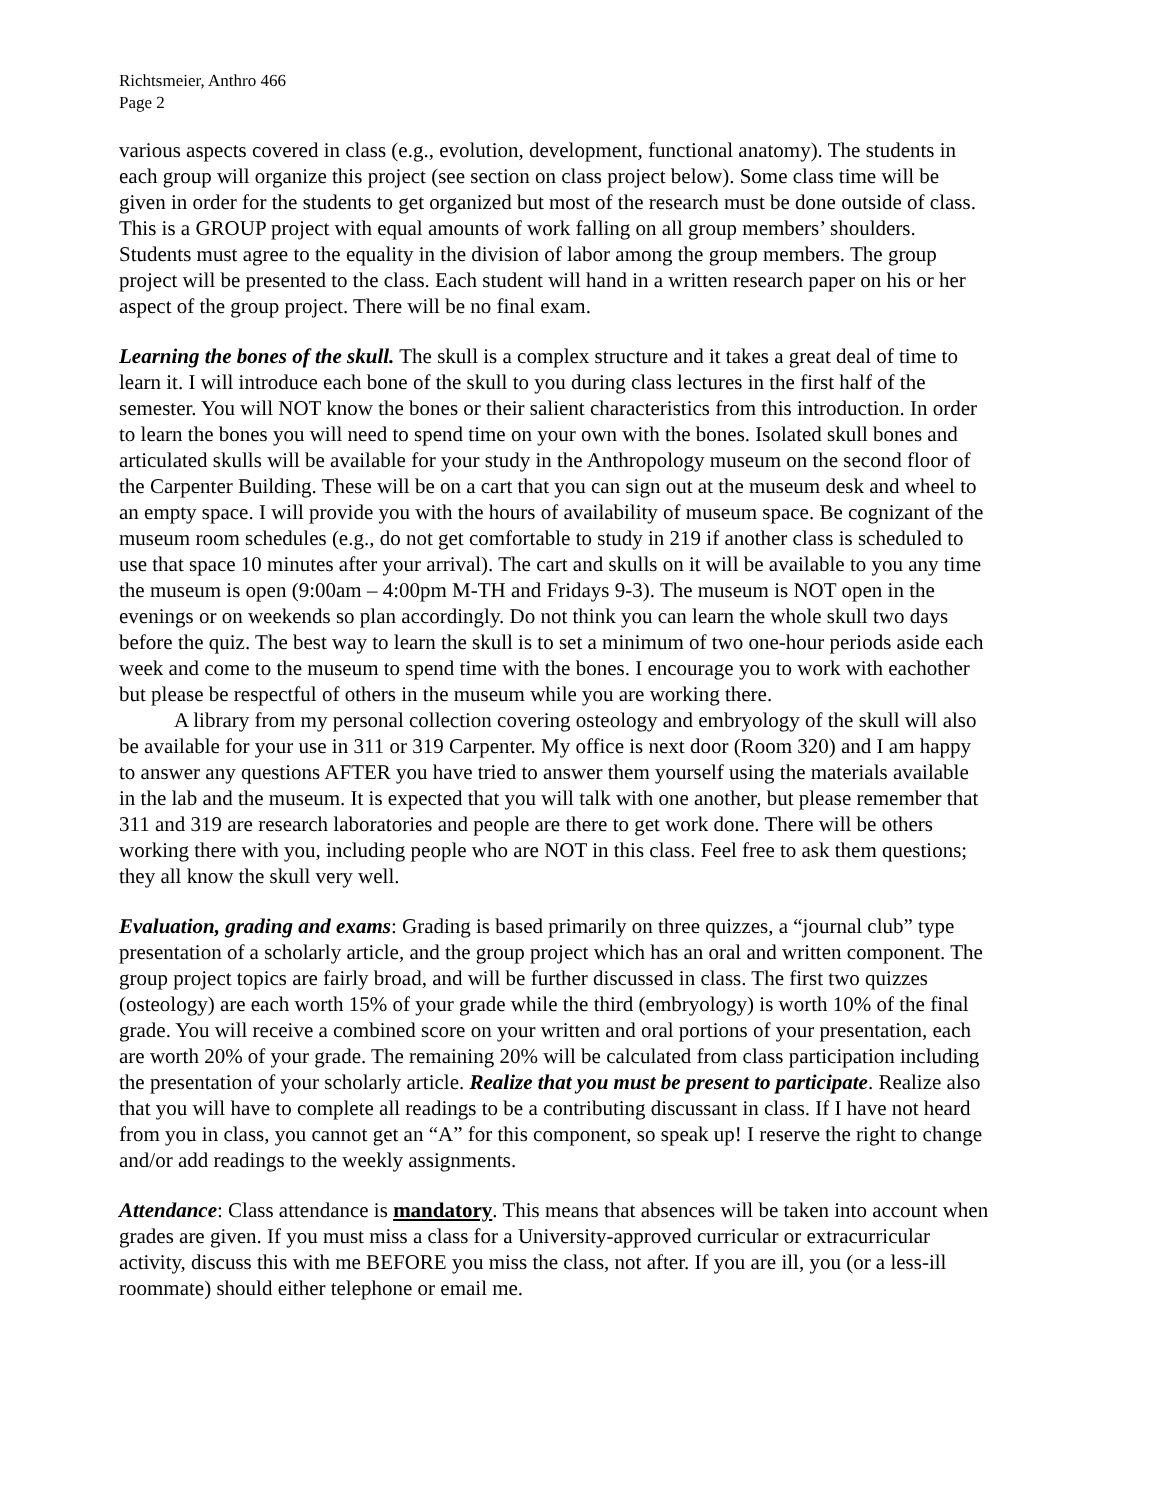Richtsmeier, Anthro 466
Page 2
various aspects covered in class (e.g., evolution, development, functional anatomy). The students in each group will organize this project (see section on class project below). Some class time will be given in order for the students to get organized but most of the research must be done outside of class. This is a GROUP project with equal amounts of work falling on all group members’ shoulders. Students must agree to the equality in the division of labor among the group members. The group project will be presented to the class. Each student will hand in a written research paper on his or her aspect of the group project. There will be no final exam.
Learning the bones of the skull. The skull is a complex structure and it takes a great deal of time to learn it. I will introduce each bone of the skull to you during class lectures in the first half of the semester. You will NOT know the bones or their salient characteristics from this introduction. In order to learn the bones you will need to spend time on your own with the bones. Isolated skull bones and articulated skulls will be available for your study in the Anthropology museum on the second floor of the Carpenter Building. These will be on a cart that you can sign out at the museum desk and wheel to an empty space. I will provide you with the hours of availability of museum space. Be cognizant of the museum room schedules (e.g., do not get comfortable to study in 219 if another class is scheduled to use that space 10 minutes after your arrival). The cart and skulls on it will be available to you any time the museum is open (9:00am – 4:00pm M-TH and Fridays 9-3). The museum is NOT open in the evenings or on weekends so plan accordingly. Do not think you can learn the whole skull two days before the quiz. The best way to learn the skull is to set a minimum of two one-hour periods aside each week and come to the museum to spend time with the bones. I encourage you to work with eachother but please be respectful of others in the museum while you are working there.
A library from my personal collection covering osteology and embryology of the skull will also be available for your use in 311 or 319 Carpenter. My office is next door (Room 320) and I am happy to answer any questions AFTER you have tried to answer them yourself using the materials available in the lab and the museum. It is expected that you will talk with one another, but please remember that 311 and 319 are research laboratories and people are there to get work done. There will be others working there with you, including people who are NOT in this class. Feel free to ask them questions; they all know the skull very well.
Evaluation, grading and exams: Grading is based primarily on three quizzes, a “journal club” type presentation of a scholarly article, and the group project which has an oral and written component. The group project topics are fairly broad, and will be further discussed in class. The first two quizzes (osteology) are each worth 15% of your grade while the third (embryology) is worth 10% of the final grade. You will receive a combined score on your written and oral portions of your presentation, each are worth 20% of your grade. The remaining 20% will be calculated from class participation including the presentation of your scholarly article. Realize that you must be present to participate. Realize also that you will have to complete all readings to be a contributing discussant in class. If I have not heard from you in class, you cannot get an “A” for this component, so speak up! I reserve the right to change and/or add readings to the weekly assignments.
Attendance: Class attendance is mandatory. This means that absences will be taken into account when grades are given. If you must miss a class for a University-approved curricular or extracurricular activity, discuss this with me BEFORE you miss the class, not after. If you are ill, you (or a less-ill roommate) should either telephone or email me.